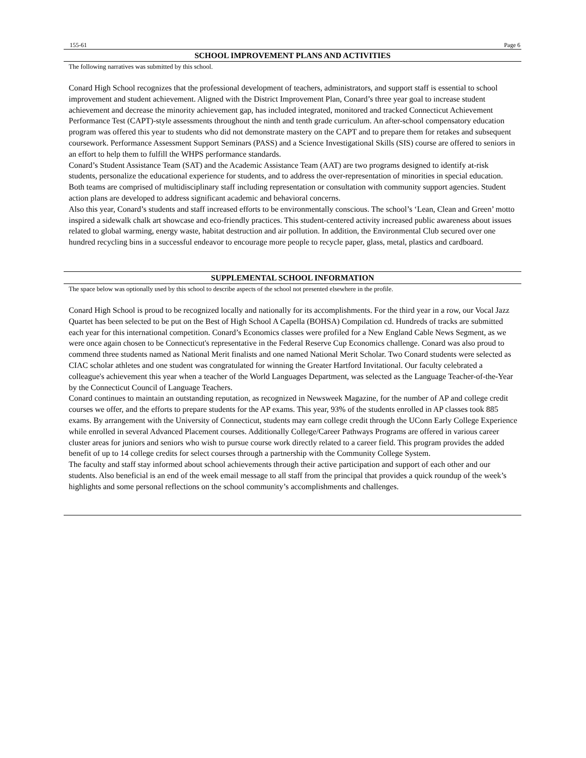155-61 Page 6
SCHOOL IMPROVEMENT PLANS AND ACTIVITIES
The following narratives was submitted by this school.
Conard High School recognizes that the professional development of teachers, administrators, and support staff is essential to school improvement and student achievement. Aligned with the District Improvement Plan, Conard’s three year goal to increase student achievement and decrease the minority achievement gap, has included integrated, monitored and tracked Connecticut Achievement Performance Test (CAPT)-style assessments throughout the ninth and tenth grade curriculum. An after-school compensatory education program was offered this year to students who did not demonstrate mastery on the CAPT and to prepare them for retakes and subsequent coursework. Performance Assessment Support Seminars (PASS) and a Science Investigational Skills (SIS) course are offered to seniors in an effort to help them to fulfill the WHPS performance standards.
Conard’s Student Assistance Team (SAT) and the Academic Assistance Team (AAT) are two programs designed to identify at-risk students, personalize the educational experience for students, and to address the over-representation of minorities in special education. Both teams are comprised of multidisciplinary staff including representation or consultation with community support agencies. Student action plans are developed to address significant academic and behavioral concerns.
Also this year, Conard’s students and staff increased efforts to be environmentally conscious. The school’s ‘Lean, Clean and Green’ motto inspired a sidewalk chalk art showcase and eco-friendly practices. This student-centered activity increased public awareness about issues related to global warming, energy waste, habitat destruction and air pollution. In addition, the Environmental Club secured over one hundred recycling bins in a successful endeavor to encourage more people to recycle paper, glass, metal, plastics and cardboard.
SUPPLEMENTAL SCHOOL INFORMATION
The space below was optionally used by this school to describe aspects of the school not presented elsewhere in the profile.
Conard High School is proud to be recognized locally and nationally for its accomplishments. For the third year in a row, our Vocal Jazz Quartet has been selected to be put on the Best of High School A Capella (BOHSA) Compilation cd. Hundreds of tracks are submitted each year for this international competition. Conard’s Economics classes were profiled for a New England Cable News Segment, as we were once again chosen to be Connecticut's representative in the Federal Reserve Cup Economics challenge. Conard was also proud to commend three students named as National Merit finalists and one named National Merit Scholar. Two Conard students were selected as CIAC scholar athletes and one student was congratulated for winning the Greater Hartford Invitational. Our faculty celebrated a colleague's achievement this year when a teacher of the World Languages Department, was selected as the Language Teacher-of-the-Year by the Connecticut Council of Language Teachers.
Conard continues to maintain an outstanding reputation, as recognized in Newsweek Magazine, for the number of AP and college credit courses we offer, and the efforts to prepare students for the AP exams. This year, 93% of the students enrolled in AP classes took 885 exams. By arrangement with the University of Connecticut, students may earn college credit through the UConn Early College Experience while enrolled in several Advanced Placement courses. Additionally College/Career Pathways Programs are offered in various career cluster areas for juniors and seniors who wish to pursue course work directly related to a career field. This program provides the added benefit of up to 14 college credits for select courses through a partnership with the Community College System.
The faculty and staff stay informed about school achievements through their active participation and support of each other and our students. Also beneficial is an end of the week email message to all staff from the principal that provides a quick roundup of the week’s highlights and some personal reflections on the school community’s accomplishments and challenges.